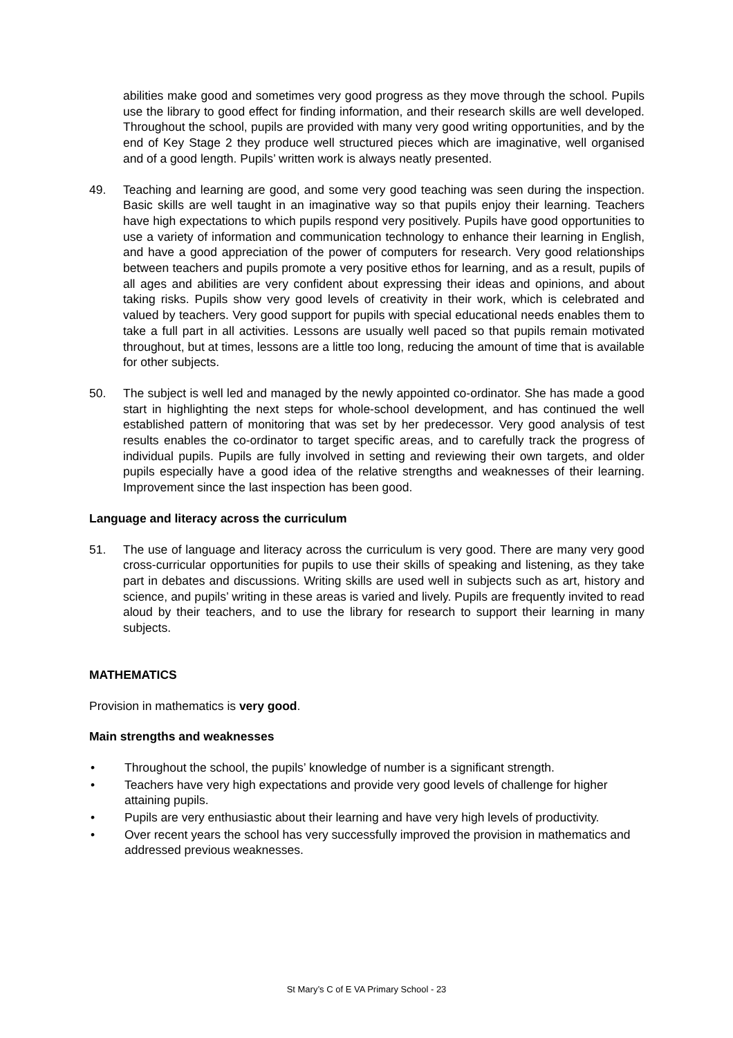abilities make good and sometimes very good progress as they move through the school. Pupils use the library to good effect for finding information, and their research skills are well developed. Throughout the school, pupils are provided with many very good writing opportunities, and by the end of Key Stage 2 they produce well structured pieces which are imaginative, well organised and of a good length. Pupils’ written work is always neatly presented.
49. Teaching and learning are good, and some very good teaching was seen during the inspection. Basic skills are well taught in an imaginative way so that pupils enjoy their learning. Teachers have high expectations to which pupils respond very positively. Pupils have good opportunities to use a variety of information and communication technology to enhance their learning in English, and have a good appreciation of the power of computers for research. Very good relationships between teachers and pupils promote a very positive ethos for learning, and as a result, pupils of all ages and abilities are very confident about expressing their ideas and opinions, and about taking risks. Pupils show very good levels of creativity in their work, which is celebrated and valued by teachers. Very good support for pupils with special educational needs enables them to take a full part in all activities. Lessons are usually well paced so that pupils remain motivated throughout, but at times, lessons are a little too long, reducing the amount of time that is available for other subjects.
50. The subject is well led and managed by the newly appointed co-ordinator. She has made a good start in highlighting the next steps for whole-school development, and has continued the well established pattern of monitoring that was set by her predecessor. Very good analysis of test results enables the co-ordinator to target specific areas, and to carefully track the progress of individual pupils. Pupils are fully involved in setting and reviewing their own targets, and older pupils especially have a good idea of the relative strengths and weaknesses of their learning. Improvement since the last inspection has been good.
Language and literacy across the curriculum
51. The use of language and literacy across the curriculum is very good. There are many very good cross-curricular opportunities for pupils to use their skills of speaking and listening, as they take part in debates and discussions. Writing skills are used well in subjects such as art, history and science, and pupils’ writing in these areas is varied and lively. Pupils are frequently invited to read aloud by their teachers, and to use the library for research to support their learning in many subjects.
MATHEMATICS
Provision in mathematics is very good.
Main strengths and weaknesses
• Throughout the school, the pupils’ knowledge of number is a significant strength.
• Teachers have very high expectations and provide very good levels of challenge for higher attaining pupils.
• Pupils are very enthusiastic about their learning and have very high levels of productivity.
• Over recent years the school has very successfully improved the provision in mathematics and addressed previous weaknesses.
St Mary’s C of E VA Primary School - 23